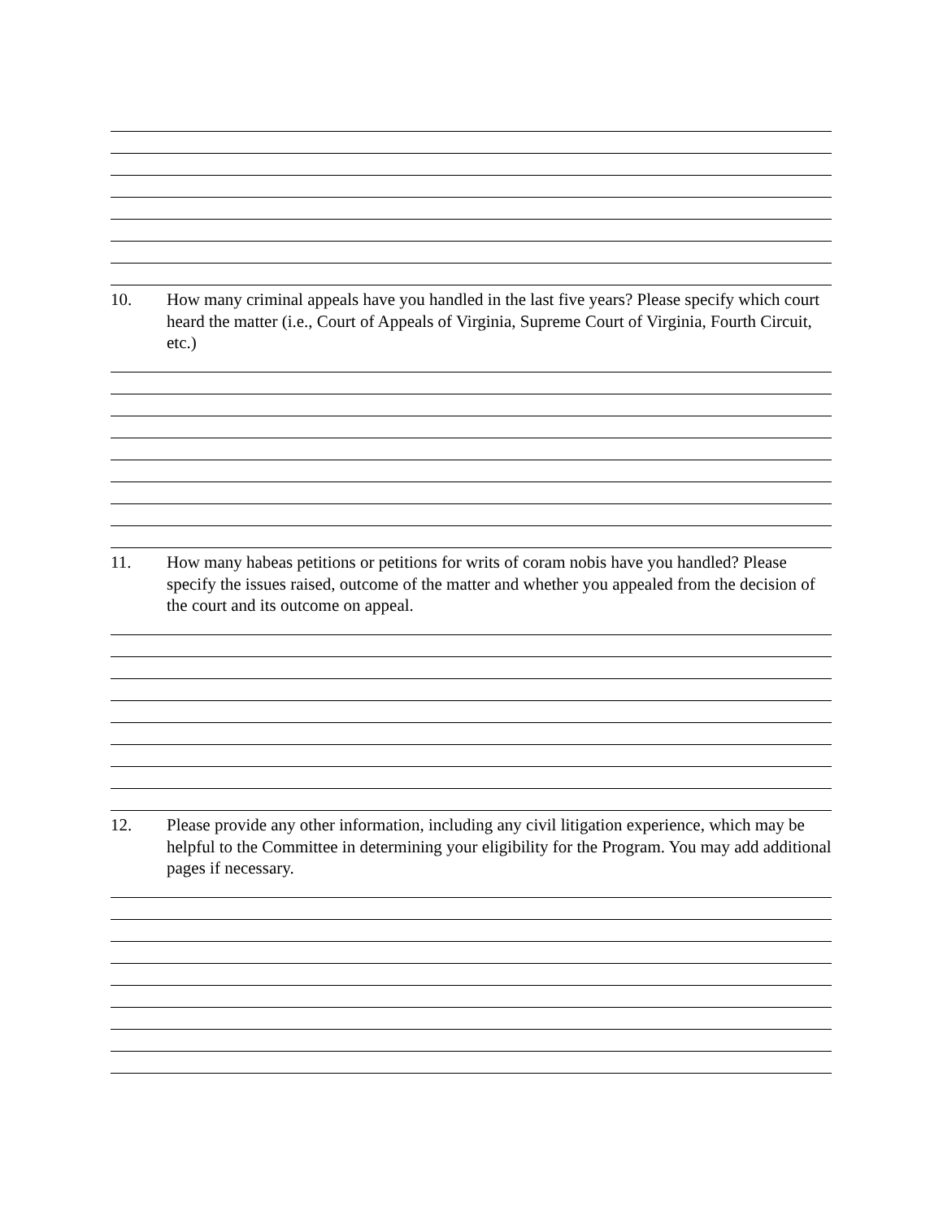10. How many criminal appeals have you handled in the last five years? Please specify which court heard the matter (i.e., Court of Appeals of Virginia, Supreme Court of Virginia, Fourth Circuit, etc.)
11. How many habeas petitions or petitions for writs of coram nobis have you handled? Please specify the issues raised, outcome of the matter and whether you appealed from the decision of the court and its outcome on appeal.
12. Please provide any other information, including any civil litigation experience, which may be helpful to the Committee in determining your eligibility for the Program. You may add additional pages if necessary.